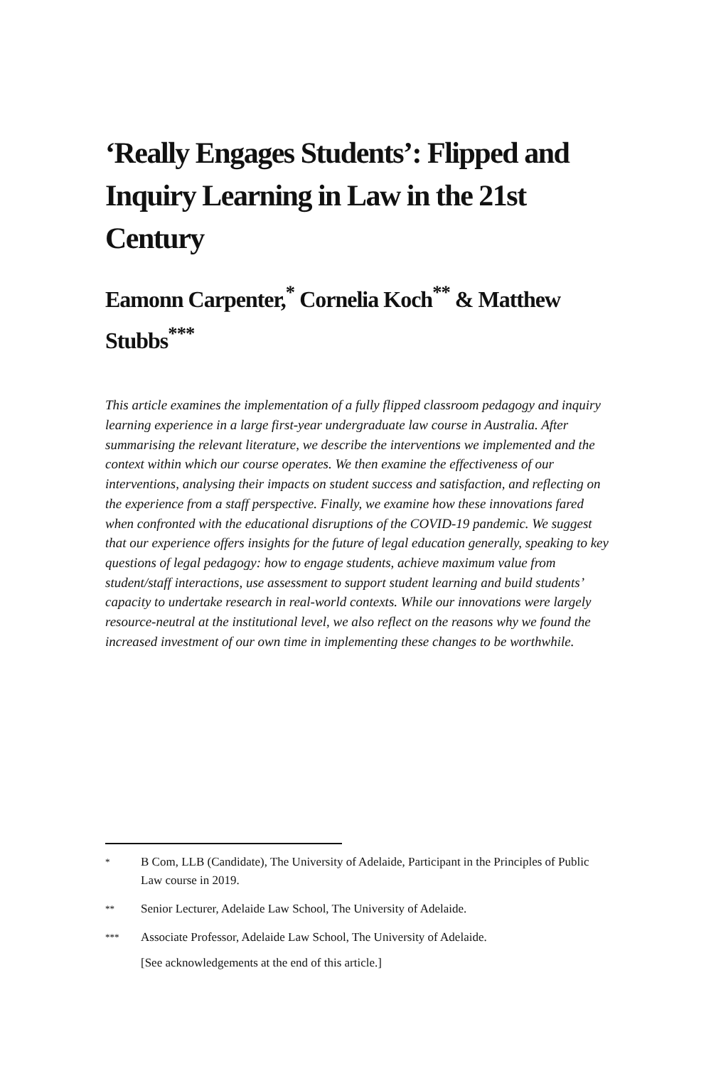‘Really Engages Students’: Flipped and Inquiry Learning in Law in the 21st Century
Eamonn Carpenter,<sup>*</sup> Cornelia Koch<sup>**</sup> & Matthew Stubbs<sup>***</sup>
This article examines the implementation of a fully flipped classroom pedagogy and inquiry learning experience in a large first-year undergraduate law course in Australia. After summarising the relevant literature, we describe the interventions we implemented and the context within which our course operates. We then examine the effectiveness of our interventions, analysing their impacts on student success and satisfaction, and reflecting on the experience from a staff perspective. Finally, we examine how these innovations fared when confronted with the educational disruptions of the COVID-19 pandemic. We suggest that our experience offers insights for the future of legal education generally, speaking to key questions of legal pedagogy: how to engage students, achieve maximum value from student/staff interactions, use assessment to support student learning and build students’ capacity to undertake research in real-world contexts. While our innovations were largely resource-neutral at the institutional level, we also reflect on the reasons why we found the increased investment of our own time in implementing these changes to be worthwhile.
* B Com, LLB (Candidate), The University of Adelaide, Participant in the Principles of Public Law course in 2019.
** Senior Lecturer, Adelaide Law School, The University of Adelaide.
*** Associate Professor, Adelaide Law School, The University of Adelaide.
[See acknowledgements at the end of this article.]